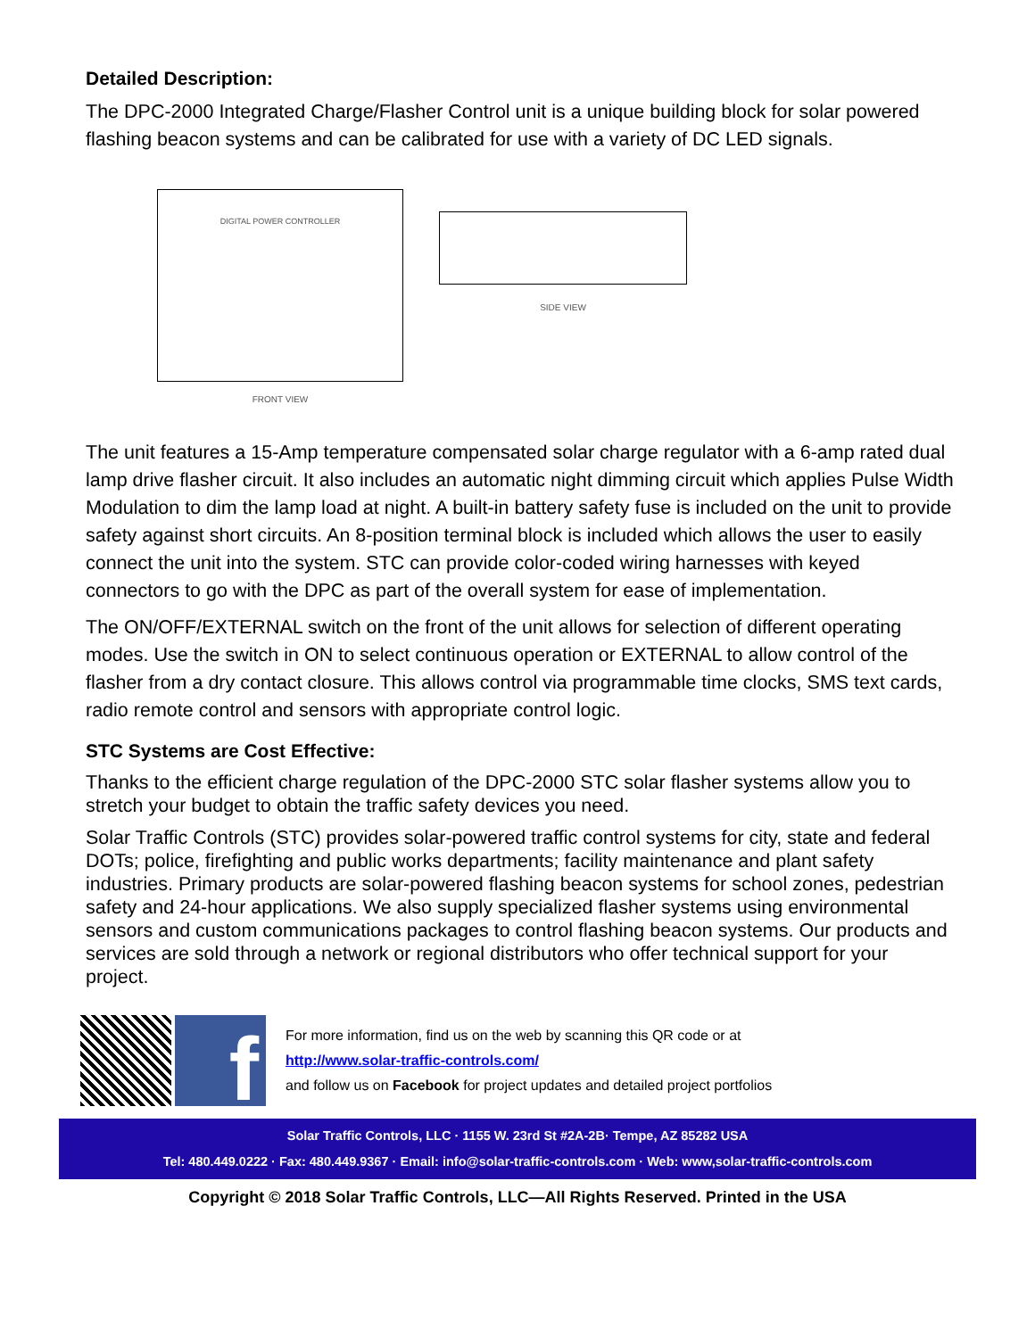Detailed Description:
The DPC-2000 Integrated Charge/Flasher Control unit is a unique building block for solar powered flashing beacon systems and can be calibrated for use with a variety of DC LED signals.
DIGITAL POWER CONTROLLER
FRONT VIEW
SIDE VIEW
The unit features a 15-Amp temperature compensated solar charge regulator with a 6-amp rated dual lamp drive flasher circuit. It also includes an automatic night dimming circuit which applies Pulse Width Modulation to dim the lamp load at night. A built-in battery safety fuse is included on the unit to provide safety against short circuits. An 8-position terminal block is included which allows the user to easily connect the unit into the system. STC can provide color-coded wiring harnesses with keyed connectors to go with the DPC as part of the overall system for ease of implementation.
The ON/OFF/EXTERNAL switch on the front of the unit allows for selection of different operating modes. Use the switch in ON to select continuous operation or EXTERNAL to allow control of the flasher from a dry contact closure. This allows control via programmable time clocks, SMS text cards, radio remote control and sensors with appropriate control logic.
STC Systems are Cost Effective:
Thanks to the efficient charge regulation of the DPC-2000 STC solar flasher systems allow you to stretch your budget to obtain the traffic safety devices you need.
Solar Traffic Controls (STC) provides solar-powered traffic control systems for city, state and federal DOTs; police, firefighting and public works departments; facility maintenance and plant safety industries. Primary products are solar-powered flashing beacon systems for school zones, pedestrian safety and 24-hour applications. We also supply specialized flasher systems using environmental sensors and custom communications packages to control flashing beacon systems. Our products and services are sold through a network or regional distributors who offer technical support for your project.
f
For more information, find us on the web by scanning this QR code or at
http://www.solar-traffic-controls.com/
and follow us on Facebook for project updates and detailed project portfolios
Solar Traffic Controls, LLC · 1155 W. 23rd St #2A-2B· Tempe, AZ 85282 USA
Tel: 480.449.0222 · Fax: 480.449.9367 · Email: info@solar-traffic-controls.com · Web: www,solar-traffic-controls.com
Copyright © 2018 Solar Traffic Controls, LLC—All Rights Reserved. Printed in the USA